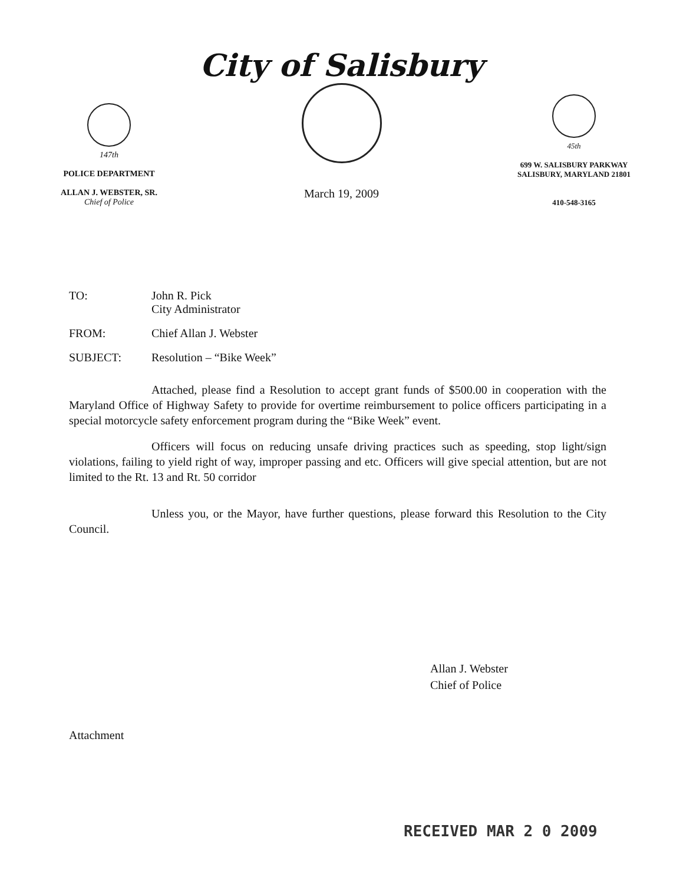147th
POLICE DEPARTMENT
ALLAN J. WEBSTER, SR.
Chief of Police
City of Salisbury
March 19, 2009
45th
699 W. SALISBURY PARKWAY
SALISBURY, MARYLAND 21801
410-548-3165
TO: John R. Pick
City Administrator
FROM: Chief Allan J. Webster
SUBJECT: Resolution – “Bike Week”
Attached, please find a Resolution to accept grant funds of $500.00 in cooperation with the Maryland Office of Highway Safety to provide for overtime reimbursement to police officers participating in a special motorcycle safety enforcement program during the “Bike Week” event.
Officers will focus on reducing unsafe driving practices such as speeding, stop light/sign violations, failing to yield right of way, improper passing and etc. Officers will give special attention, but are not limited to the Rt. 13 and Rt. 50 corridor
Unless you, or the Mayor, have further questions, please forward this Resolution to the City Council.
Allan J. Webster
Chief of Police
Attachment
RECEIVED MAR 2 0 2009